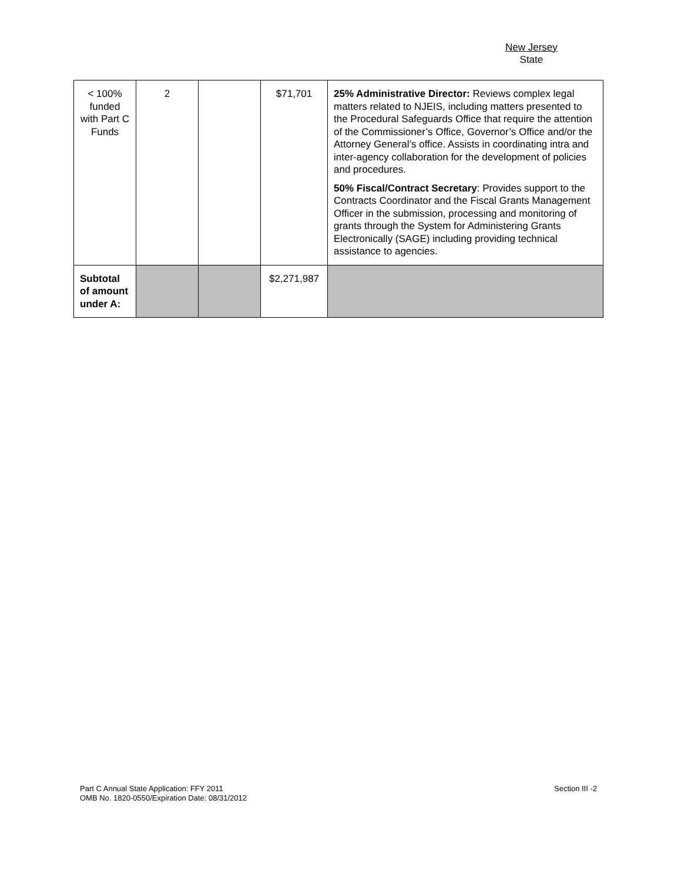New Jersey
State
| < 100% funded with Part C Funds | 2 | | $71,701 | 25% Administrative Director: Reviews complex legal matters related to NJEIS, including matters presented to the Procedural Safeguards Office that require the attention of the Commissioner’s Office, Governor’s Office and/or the Attorney General’s office. Assists in coordinating intra and inter-agency collaboration for the development of policies and procedures. 50% Fiscal/Contract Secretary : Provides support to the Contracts Coordinator and the Fiscal Grants Management Officer in the submission, processing and monitoring of grants through the System for Administering Grants Electronically (SAGE) including providing technical assistance to agencies. |
| Subtotal of amount under A: | | | $2,271,987 | |
Part C Annual State Application: FFY 2011
OMB No. 1820-0550/Expiration Date: 08/31/2012
Section III -2